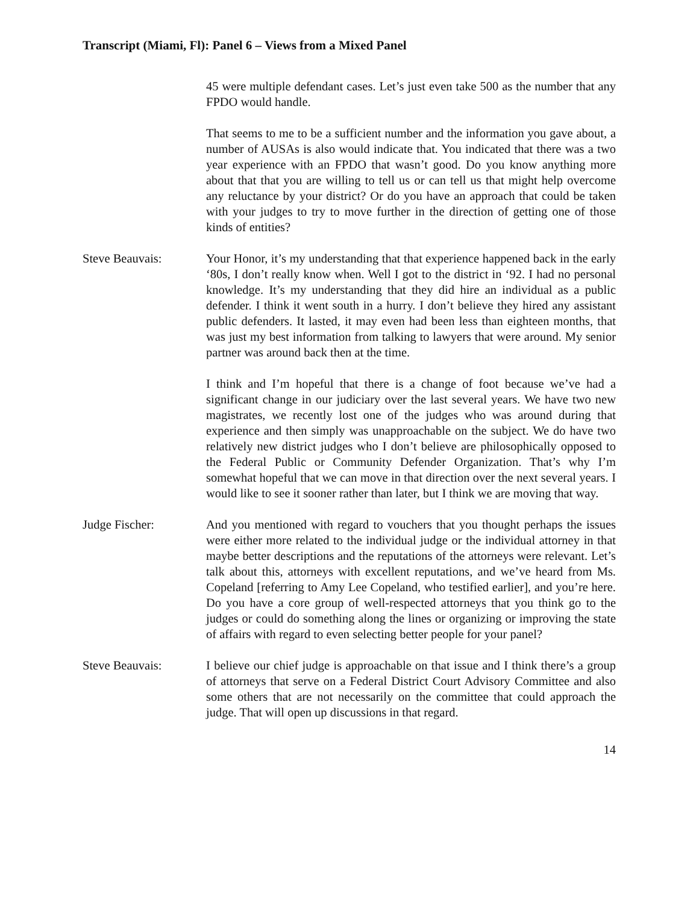Transcript (Miami, Fl): Panel 6 – Views from a Mixed Panel
45 were multiple defendant cases. Let’s just even take 500 as the number that any FPDO would handle.
That seems to me to be a sufficient number and the information you gave about, a number of AUSAs is also would indicate that. You indicated that there was a two year experience with an FPDO that wasn’t good. Do you know anything more about that that you are willing to tell us or can tell us that might help overcome any reluctance by your district? Or do you have an approach that could be taken with your judges to try to move further in the direction of getting one of those kinds of entities?
Steve Beauvais: Your Honor, it’s my understanding that that experience happened back in the early ‘80s, I don’t really know when. Well I got to the district in ‘92. I had no personal knowledge. It’s my understanding that they did hire an individual as a public defender. I think it went south in a hurry. I don’t believe they hired any assistant public defenders. It lasted, it may even had been less than eighteen months, that was just my best information from talking to lawyers that were around. My senior partner was around back then at the time.
I think and I’m hopeful that there is a change of foot because we’ve had a significant change in our judiciary over the last several years. We have two new magistrates, we recently lost one of the judges who was around during that experience and then simply was unapproachable on the subject. We do have two relatively new district judges who I don’t believe are philosophically opposed to the Federal Public or Community Defender Organization. That’s why I’m somewhat hopeful that we can move in that direction over the next several years. I would like to see it sooner rather than later, but I think we are moving that way.
Judge Fischer: And you mentioned with regard to vouchers that you thought perhaps the issues were either more related to the individual judge or the individual attorney in that maybe better descriptions and the reputations of the attorneys were relevant. Let’s talk about this, attorneys with excellent reputations, and we’ve heard from Ms. Copeland [referring to Amy Lee Copeland, who testified earlier], and you’re here. Do you have a core group of well-respected attorneys that you think go to the judges or could do something along the lines or organizing or improving the state of affairs with regard to even selecting better people for your panel?
Steve Beauvais: I believe our chief judge is approachable on that issue and I think there’s a group of attorneys that serve on a Federal District Court Advisory Committee and also some others that are not necessarily on the committee that could approach the judge. That will open up discussions in that regard.
14